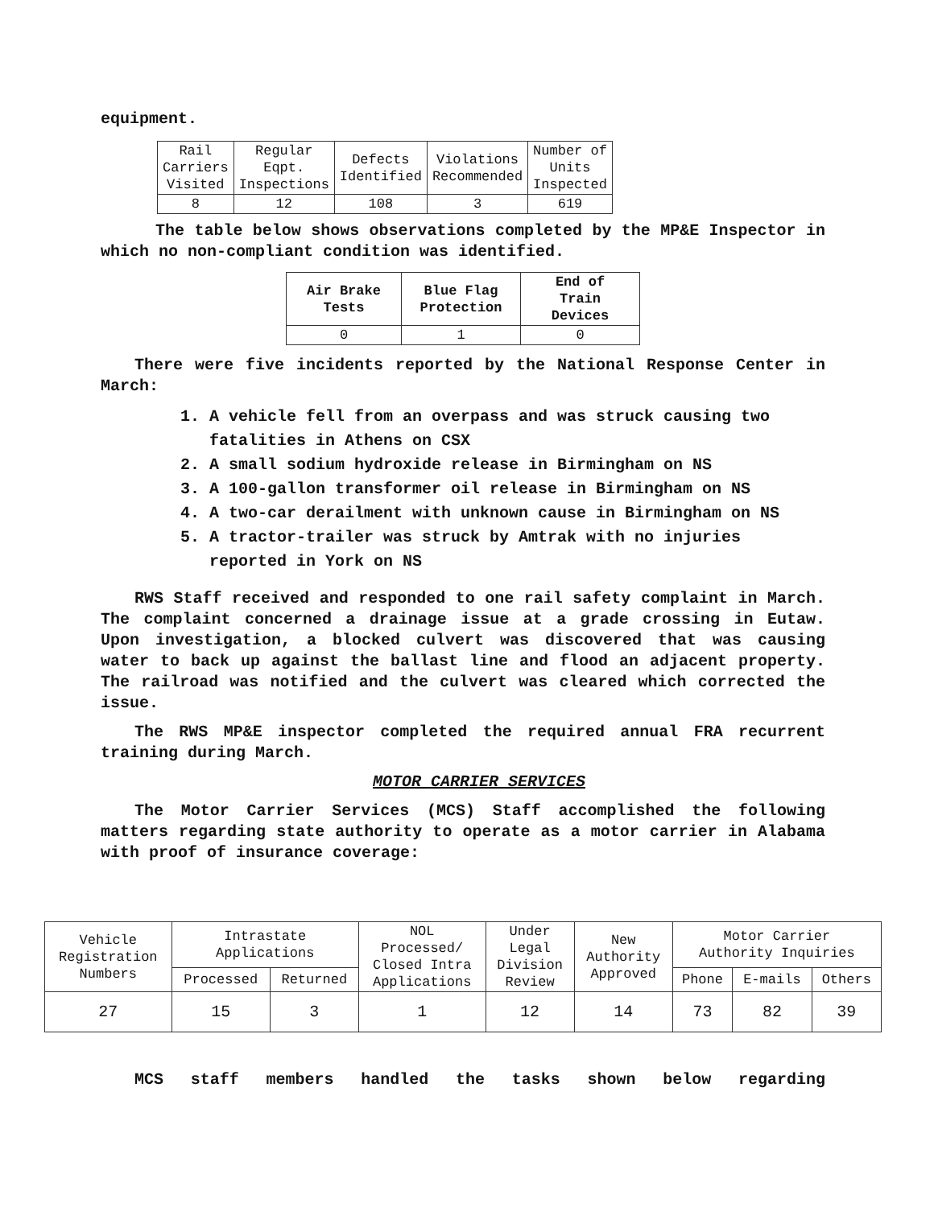equipment.
| Rail Carriers Visited | Regular Eqpt. Inspections | Defects Identified | Violations Recommended | Number of Units Inspected |
| --- | --- | --- | --- | --- |
| 8 | 12 | 108 | 3 | 619 |
The table below shows observations completed by the MP&E Inspector in which no non-compliant condition was identified.
| Air Brake Tests | Blue Flag Protection | End of Train Devices |
| --- | --- | --- |
| 0 | 1 | 0 |
There were five incidents reported by the National Response Center in March:
1. A vehicle fell from an overpass and was struck causing two fatalities in Athens on CSX
2. A small sodium hydroxide release in Birmingham on NS
3. A 100-gallon transformer oil release in Birmingham on NS
4. A two-car derailment with unknown cause in Birmingham on NS
5. A tractor-trailer was struck by Amtrak with no injuries reported in York on NS
RWS Staff received and responded to one rail safety complaint in March. The complaint concerned a drainage issue at a grade crossing in Eutaw. Upon investigation, a blocked culvert was discovered that was causing water to back up against the ballast line and flood an adjacent property. The railroad was notified and the culvert was cleared which corrected the issue.
The RWS MP&E inspector completed the required annual FRA recurrent training during March.
MOTOR CARRIER SERVICES
The Motor Carrier Services (MCS) Staff accomplished the following matters regarding state authority to operate as a motor carrier in Alabama with proof of insurance coverage:
| Vehicle Registration Numbers | Intrastate Applications | | NOL Processed/ Closed Intra Applications | Under Legal Division Review | New Authority Approved | Motor Carrier Authority Inquiries | | |
| --- | --- | --- | --- | --- | --- | --- | --- | --- |
| | Processed | Returned | | | | Phone | E-mails | Others |
| 27 | 15 | 3 | 1 | 12 | 14 | 73 | 82 | 39 |
MCS staff members handled the tasks shown below regarding